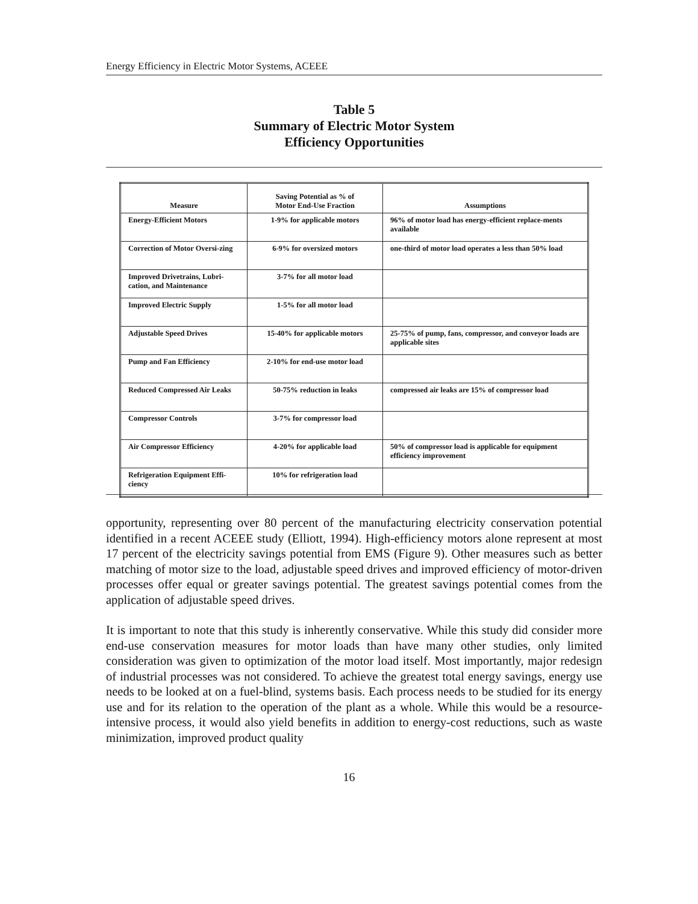Energy Efficiency in Electric Motor Systems, ACEEE
Table 5
Summary of Electric Motor System
Efficiency Opportunities
| Measure | Saving Potential as % of Motor End-Use Fraction | Assumptions |
| --- | --- | --- |
| Energy-Efficient Motors | 1-9% for applicable motors | 96% of motor load has energy-efficient replace-ments available |
| Correction of Motor Oversi-zing | 6-9% for oversized motors | one-third of motor load operates a less than 50% load |
| Improved Drivetrains, Lubri-cation, and Maintenance | 3-7% for all motor load | |
| Improved Electric Supply | 1-5% for all motor load | |
| Adjustable Speed Drives | 15-40% for applicable motors | 25-75% of pump, fans, compressor, and conveyor loads are applicable sites |
| Pump and Fan Efficiency | 2-10% for end-use motor load | |
| Reduced Compressed Air Leaks | 50-75% reduction in leaks | compressed air leaks are 15% of compressor load |
| Compressor Controls | 3-7% for compressor load | |
| Air Compressor Efficiency | 4-20% for applicable load | 50% of compressor load is applicable for equipment efficiency improvement |
| Refrigeration Equipment Effi-ciency | 10% for refrigeration load | |
opportunity, representing over 80 percent of the manufacturing electricity conservation potential identified in a recent ACEEE study (Elliott, 1994). High-efficiency motors alone represent at most 17 percent of the electricity savings potential from EMS (Figure 9). Other measures such as better matching of motor size to the load, adjustable speed drives and improved efficiency of motor-driven processes offer equal or greater savings potential. The greatest savings potential comes from the application of adjustable speed drives.
It is important to note that this study is inherently conservative. While this study did consider more end-use conservation measures for motor loads than have many other studies, only limited consideration was given to optimization of the motor load itself. Most importantly, major redesign of industrial processes was not considered. To achieve the greatest total energy savings, energy use needs to be looked at on a fuel-blind, systems basis. Each process needs to be studied for its energy use and for its relation to the operation of the plant as a whole. While this would be a resource-intensive process, it would also yield benefits in addition to energy-cost reductions, such as waste minimization, improved product quality
16